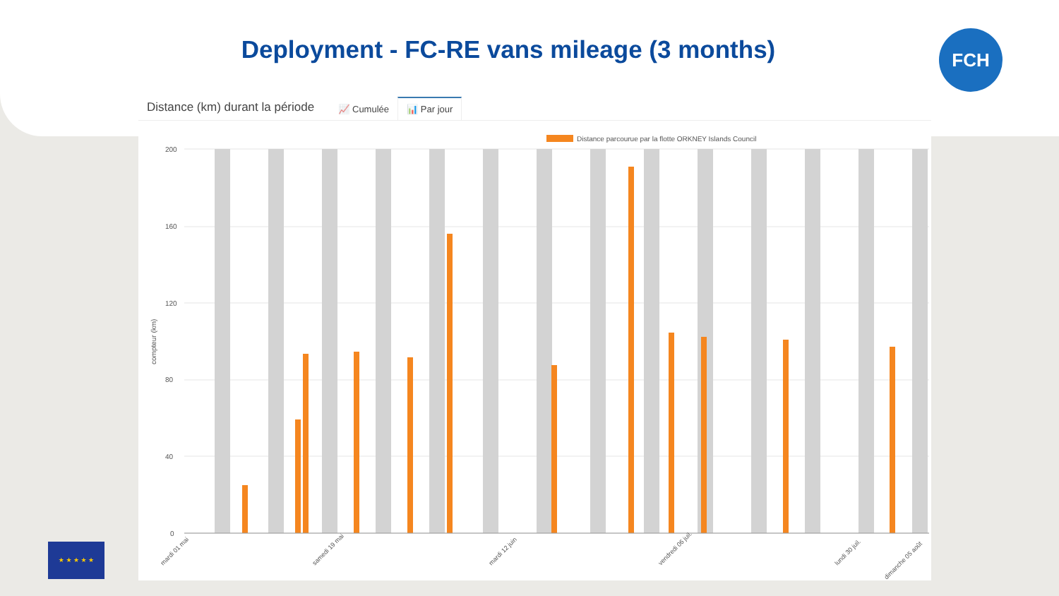Deployment - FC-RE vans mileage (3 months) FCH
Distance (km) durant la période 📈 Cumulée 📊 Par jour
Distance parcourue par la flotte ORKNEY Islands Council
compteur (km)
200
160
120
80
40
0
mardi 01 mai
samedi 19 mai
mardi 12 juin
vendredi 06 juil.
lundi 30 juil.
dimanche 05 août
★ ★ ★ ★ ★